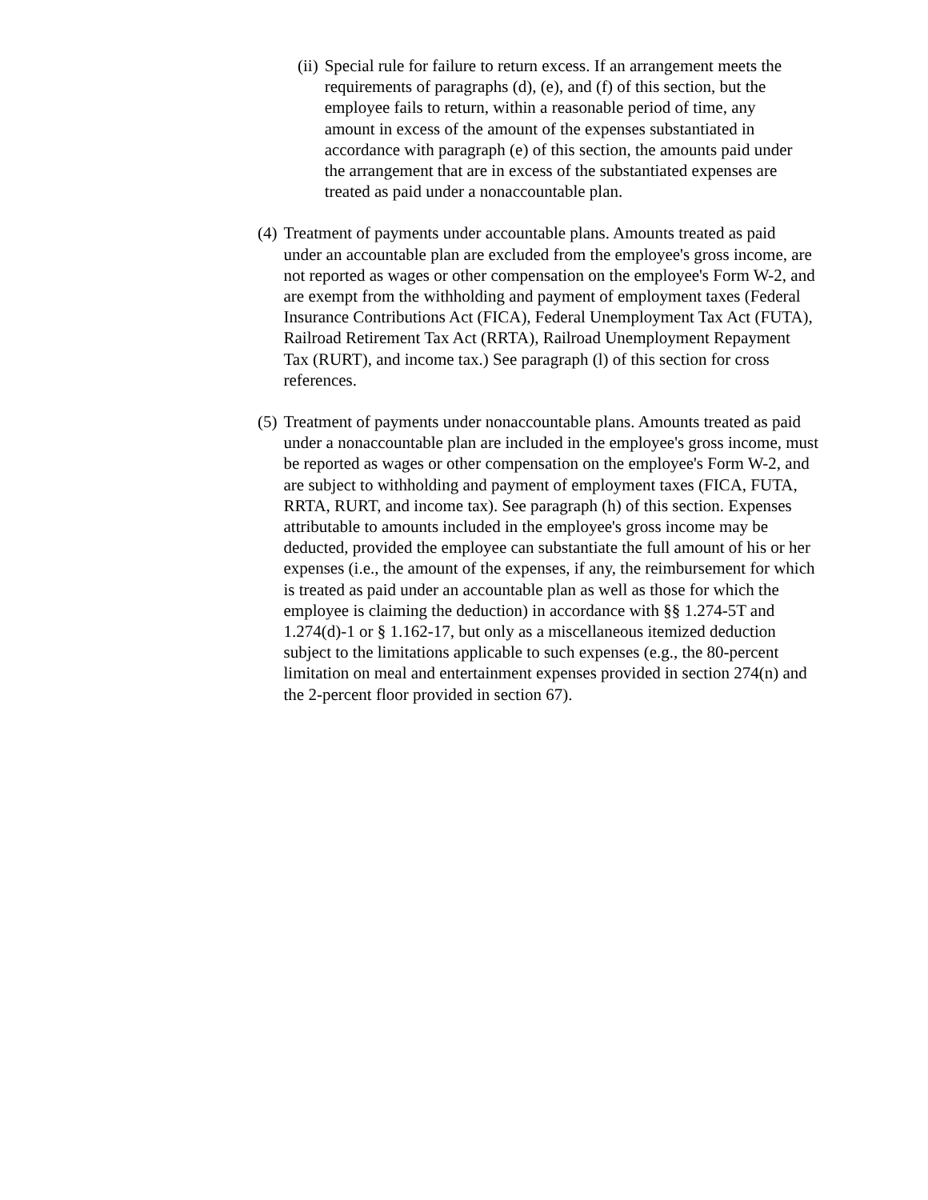(ii) Special rule for failure to return excess. If an arrangement meets the requirements of paragraphs (d), (e), and (f) of this section, but the employee fails to return, within a reasonable period of time, any amount in excess of the amount of the expenses substantiated in accordance with paragraph (e) of this section, the amounts paid under the arrangement that are in excess of the substantiated expenses are treated as paid under a nonaccountable plan.
(4) Treatment of payments under accountable plans. Amounts treated as paid under an accountable plan are excluded from the employee's gross income, are not reported as wages or other compensation on the employee's Form W-2, and are exempt from the withholding and payment of employment taxes (Federal Insurance Contributions Act (FICA), Federal Unemployment Tax Act (FUTA), Railroad Retirement Tax Act (RRTA), Railroad Unemployment Repayment Tax (RURT), and income tax.) See paragraph (l) of this section for cross references.
(5) Treatment of payments under nonaccountable plans. Amounts treated as paid under a nonaccountable plan are included in the employee's gross income, must be reported as wages or other compensation on the employee's Form W-2, and are subject to withholding and payment of employment taxes (FICA, FUTA, RRTA, RURT, and income tax). See paragraph (h) of this section. Expenses attributable to amounts included in the employee's gross income may be deducted, provided the employee can substantiate the full amount of his or her expenses (i.e., the amount of the expenses, if any, the reimbursement for which is treated as paid under an accountable plan as well as those for which the employee is claiming the deduction) in accordance with §§ 1.274-5T and 1.274(d)-1 or § 1.162-17, but only as a miscellaneous itemized deduction subject to the limitations applicable to such expenses (e.g., the 80-percent limitation on meal and entertainment expenses provided in section 274(n) and the 2-percent floor provided in section 67).